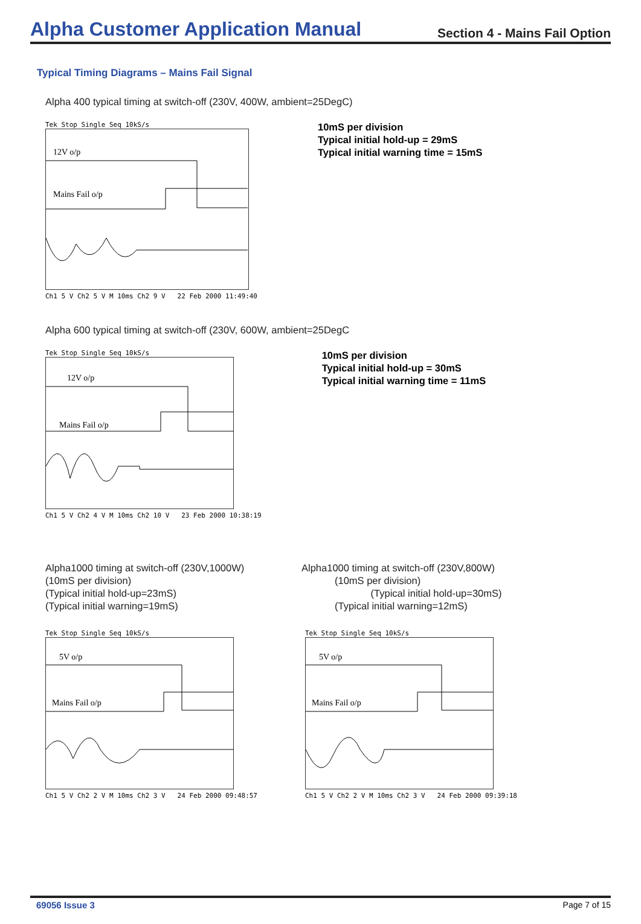Alpha Customer Application Manual
Section 4 - Mains Fail Option
Typical Timing Diagrams – Mains Fail Signal
Alpha 400 typical timing at switch-off (230V, 400W, ambient=25DegC)
Tek Stop Single Seq 10kS/s
12V o/p
Mains Fail o/p
Ch1 5 V Ch2 5 V M 10ms Ch2 9 V 22 Feb 2000 11:49:40
10mS per division
Typical initial hold-up = 29mS
Typical initial warning time = 15mS
Alpha 600 typical timing at switch-off (230V, 600W, ambient=25DegC
Tek Stop Single Seq 10kS/s
12V o/p
Mains Fail o/p
Ch1 5 V Ch2 4 V M 10ms Ch2 10 V 23 Feb 2000 10:38:19
10mS per division
Typical initial hold-up = 30mS
Typical initial warning time = 11mS
Alpha1000 timing at switch-off (230V,1000W)
(10mS per division)
(Typical initial hold-up=23mS)
(Typical initial warning=19mS)
Alpha1000 timing at switch-off (230V,800W)
(10mS per division)
(Typical initial hold-up=30mS)
(Typical initial warning=12mS)
Tek Stop Single Seq 10kS/s
5V o/p
Mains Fail o/p
Ch1 5 V Ch2 2 V M 10ms Ch2 3 V 24 Feb 2000 09:48:57
Tek Stop Single Seq 10kS/s
5V o/p
Mains Fail o/p
Ch1 5 V Ch2 2 V M 10ms Ch2 3 V 24 Feb 2000 09:39:18
69056 Issue 3 Page 7 of 15